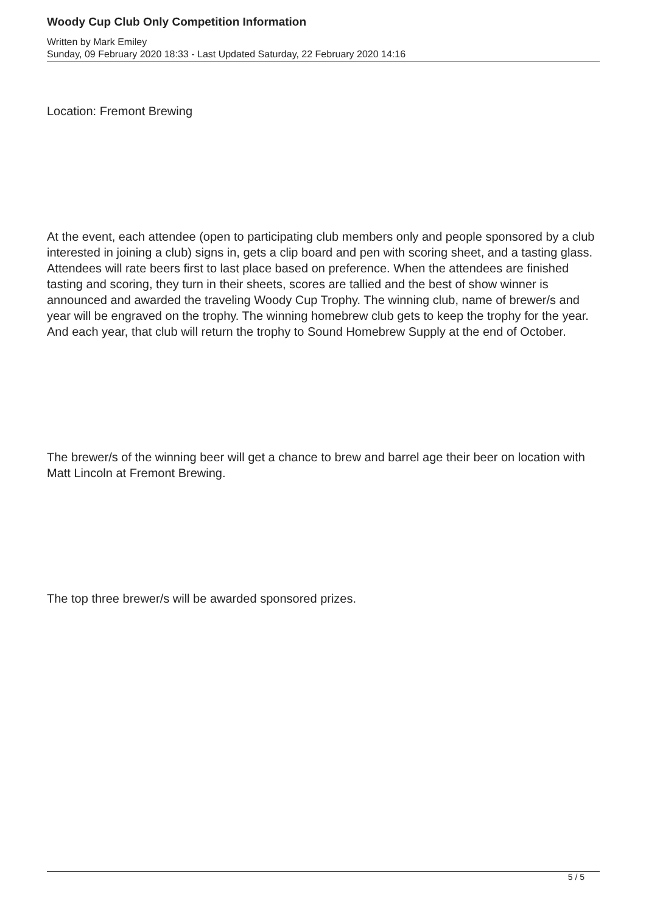Woody Cup Club Only Competition Information
Written by Mark Emiley
Sunday, 09 February 2020 18:33 - Last Updated Saturday, 22 February 2020 14:16
Location: Fremont Brewing
At the event, each attendee (open to participating club members only and people sponsored by a club interested in joining a club) signs in, gets a clip board and pen with scoring sheet, and a tasting glass. Attendees will rate beers first to last place based on preference. When the attendees are finished tasting and scoring, they turn in their sheets, scores are tallied and the best of show winner is announced and awarded the traveling Woody Cup Trophy. The winning club, name of brewer/s and year will be engraved on the trophy. The winning homebrew club gets to keep the trophy for the year. And each year, that club will return the trophy to Sound Homebrew Supply at the end of October.
The brewer/s of the winning beer will get a chance to brew and barrel age their beer on location with Matt Lincoln at Fremont Brewing.
The top three brewer/s will be awarded sponsored prizes.
5 / 5